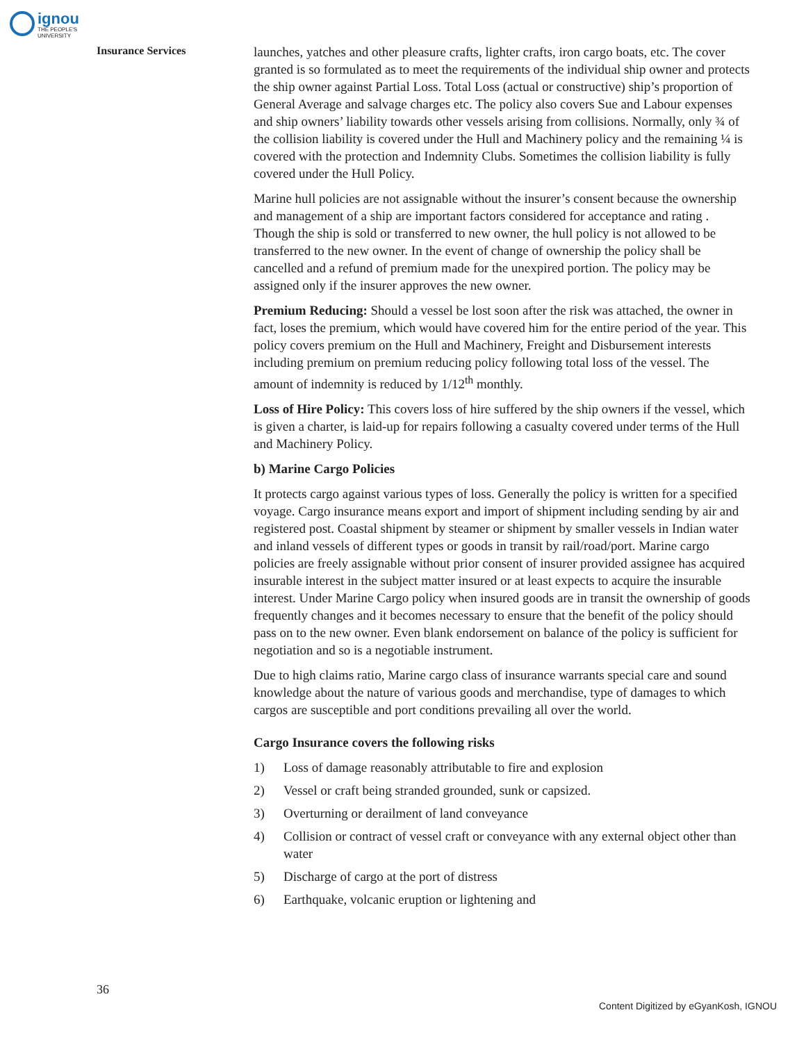ignou THE PEOPLE'S UNIVERSITY
Insurance Services
launches, yatches and other pleasure crafts, lighter crafts, iron cargo boats, etc. The cover granted is so formulated as to meet the requirements of the individual ship owner and protects the ship owner against Partial Loss. Total Loss (actual or constructive) ship’s proportion of General Average and salvage charges etc. The policy also covers Sue and Labour expenses and ship owners’ liability towards other vessels arising from collisions. Normally, only ¾ of the collision liability is covered under the Hull and Machinery policy and the remaining ¼ is covered with the protection and Indemnity Clubs. Sometimes the collision liability is fully covered under the Hull Policy.
Marine hull policies are not assignable without the insurer’s consent because the ownership and management of a ship are important factors considered for acceptance and rating . Though the ship is sold or transferred to new owner, the hull policy is not allowed to be transferred to the new owner. In the event of change of ownership the policy shall be cancelled and a refund of premium made for the unexpired portion. The policy may be assigned only if the insurer approves the new owner.
Premium Reducing: Should a vessel be lost soon after the risk was attached, the owner in fact, loses the premium, which would have covered him for the entire period of the year. This policy covers premium on the Hull and Machinery, Freight and Disbursement interests including premium on premium reducing policy following total loss of the vessel. The amount of indemnity is reduced by 1/12<sup>th</sup> monthly.
Loss of Hire Policy: This covers loss of hire suffered by the ship owners if the vessel, which is given a charter, is laid-up for repairs following a casualty covered under terms of the Hull and Machinery Policy.
b) Marine Cargo Policies
It protects cargo against various types of loss. Generally the policy is written for a specified voyage. Cargo insurance means export and import of shipment including sending by air and registered post. Coastal shipment by steamer or shipment by smaller vessels in Indian water and inland vessels of different types or goods in transit by rail/road/port. Marine cargo policies are freely assignable without prior consent of insurer provided assignee has acquired insurable interest in the subject matter insured or at least expects to acquire the insurable interest. Under Marine Cargo policy when insured goods are in transit the ownership of goods frequently changes and it becomes necessary to ensure that the benefit of the policy should pass on to the new owner. Even blank endorsement on balance of the policy is sufficient for negotiation and so is a negotiable instrument.
Due to high claims ratio, Marine cargo class of insurance warrants special care and sound knowledge about the nature of various goods and merchandise, type of damages to which cargos are susceptible and port conditions prevailing all over the world.
Cargo Insurance covers the following risks
1) Loss of damage reasonably attributable to fire and explosion
2) Vessel or craft being stranded grounded, sunk or capsized.
3) Overturning or derailment of land conveyance
4) Collision or contract of vessel craft or conveyance with any external object other than water
5) Discharge of cargo at the port of distress
6) Earthquake, volcanic eruption or lightening and
36
Content Digitized by eGyanKosh, IGNOU